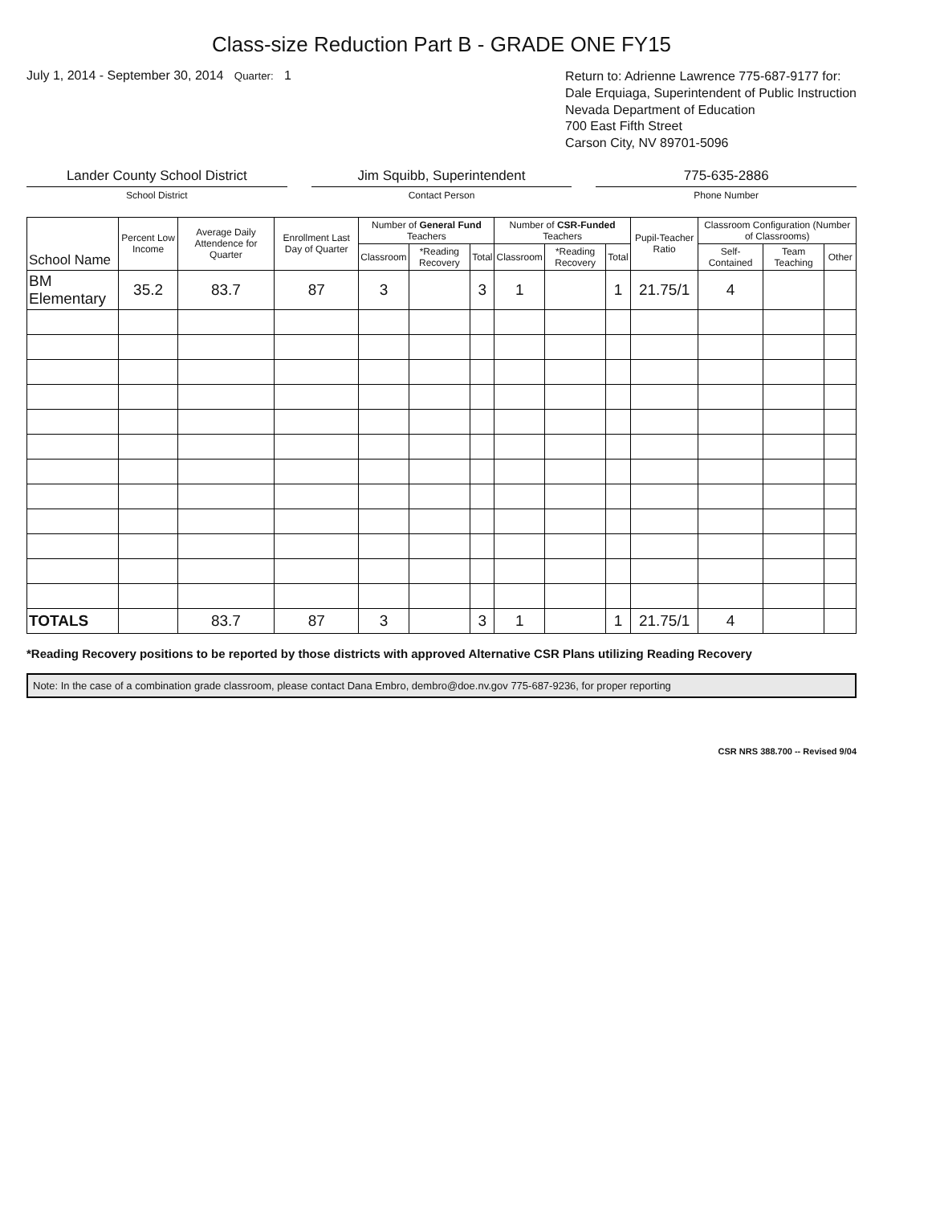Class-size Reduction Part B - GRADE ONE FY15
July 1, 2014 - September 30, 2014 Quarter: 1
Return to: Adrienne Lawrence 775-687-9177 for:
Dale Erquiaga, Superintendent of Public Instruction
Nevada Department of Education
700 East Fifth Street
Carson City, NV 89701-5096
Lander County School District
School District
Jim Squibb, Superintendent
Contact Person
775-635-2886
Phone Number
| School Name | Percent Low Income | Average Daily Attendence for Quarter | Enrollment Last Day of Quarter | Number of General Fund Teachers | | | Number of CSR-Funded Teachers | | | Pupil-Teacher Ratio | Classroom Configuration (Number of Classrooms) | | |
| --- | --- | --- | --- | --- | --- | --- | --- | --- | --- | --- | --- | --- | --- |
| | | | | Classroom | *Reading Recovery | Total | Classroom | *Reading Recovery | Total | | Self-Contained | Team Teaching | Other |
| BM Elementary | 35.2 | 83.7 | 87 | 3 | | 3 | 1 | | 1 | 21.75/1 | 4 | | |
| TOTALS | | 83.7 | 87 | 3 | | 3 | 1 | | 1 | 21.75/1 | 4 | | |
*Reading Recovery positions to be reported by those districts with approved Alternative CSR Plans utilizing Reading Recovery
Note: In the case of a combination grade classroom, please contact Dana Embro, dembro@doe.nv.gov 775-687-9236, for proper reporting
CSR NRS 388.700 -- Revised 9/04